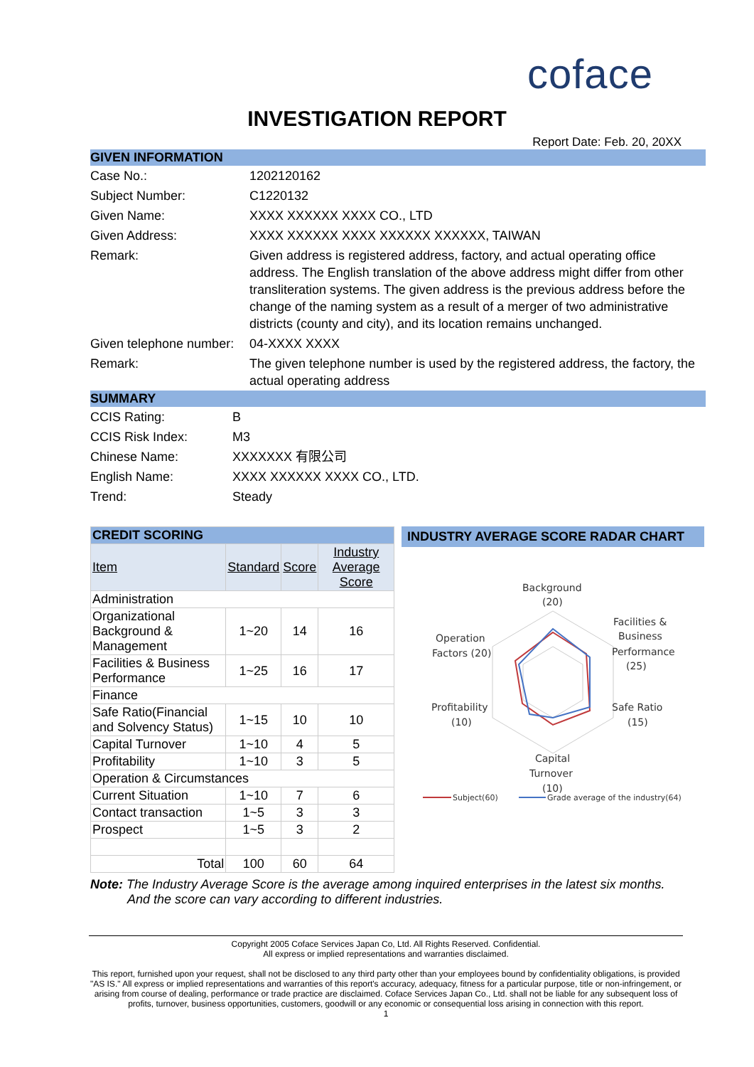coface
INVESTIGATION REPORT
Report Date: Feb. 20, 20XX
GIVEN INFORMATION
| Case No.: | 1202120162 |
| Subject Number: | C1220132 |
| Given Name: | XXXX XXXXXX XXXX CO., LTD |
| Given Address: | XXXX XXXXXX XXXX XXXXXX XXXXXX, TAIWAN |
| Remark: | Given address is registered address, factory, and actual operating office address. The English translation of the above address might differ from other transliteration systems. The given address is the previous address before the change of the naming system as a result of a merger of two administrative districts (county and city), and its location remains unchanged. |
| Given telephone number: | 04-XXXX XXXX |
| Remark: | The given telephone number is used by the registered address, the factory, the actual operating address |
SUMMARY
| CCIS Rating: | B |
| CCIS Risk Index: | M3 |
| Chinese Name: | XXXXXXX 有限公司 |
| English Name: | XXXX XXXXXX XXXX CO., LTD. |
| Trend: | Steady |
| CREDIT SCORING | | | |
| Item | Standard | Score | Industry Average Score |
| Administration | | | |
| Organizational Background & Management | 1~20 | 14 | 16 |
| Facilities & Business Performance | 1~25 | 16 | 17 |
| Finance | | | |
| Safe Ratio(Financial and Solvency Status) | 1~15 | 10 | 10 |
| Capital Turnover | 1~10 | 4 | 5 |
| Profitability | 1~10 | 3 | 5 |
| Operation & Circumstances | | | |
| Current Situation | 1~10 | 7 | 6 |
| Contact transaction | 1~5 | 3 | 3 |
| Prospect | 1~5 | 3 | 2 |
| Total | 100 | 60 | 64 |
INDUSTRY AVERAGE SCORE RADAR CHART
Background
(20)
Facilities &
Business
Performance
(25)
Operation
Factors (20)
Profitability
(10)
Safe Ratio
(15)
Capital
Turnover
(10)
Subject(60)
Grade average of the industry(64)
Note: The Industry Average Score is the average among inquired enterprises in the latest six months.
And the score can vary according to different industries.
Copyright 2005 Coface Services Japan Co, Ltd. All Rights Reserved. Confidential.
All express or implied representations and warranties disclaimed.
This report, furnished upon your request, shall not be disclosed to any third party other than your employees bound by confidentiality obligations, is provided "AS IS." All express or implied representations and warranties of this report's accuracy, adequacy, fitness for a particular purpose, title or non-infringement, or arising from course of dealing, performance or trade practice are disclaimed. Coface Services Japan Co., Ltd. shall not be liable for any subsequent loss of profits, turnover, business opportunities, customers, goodwill or any economic or consequential loss arising in connection with this report.
1